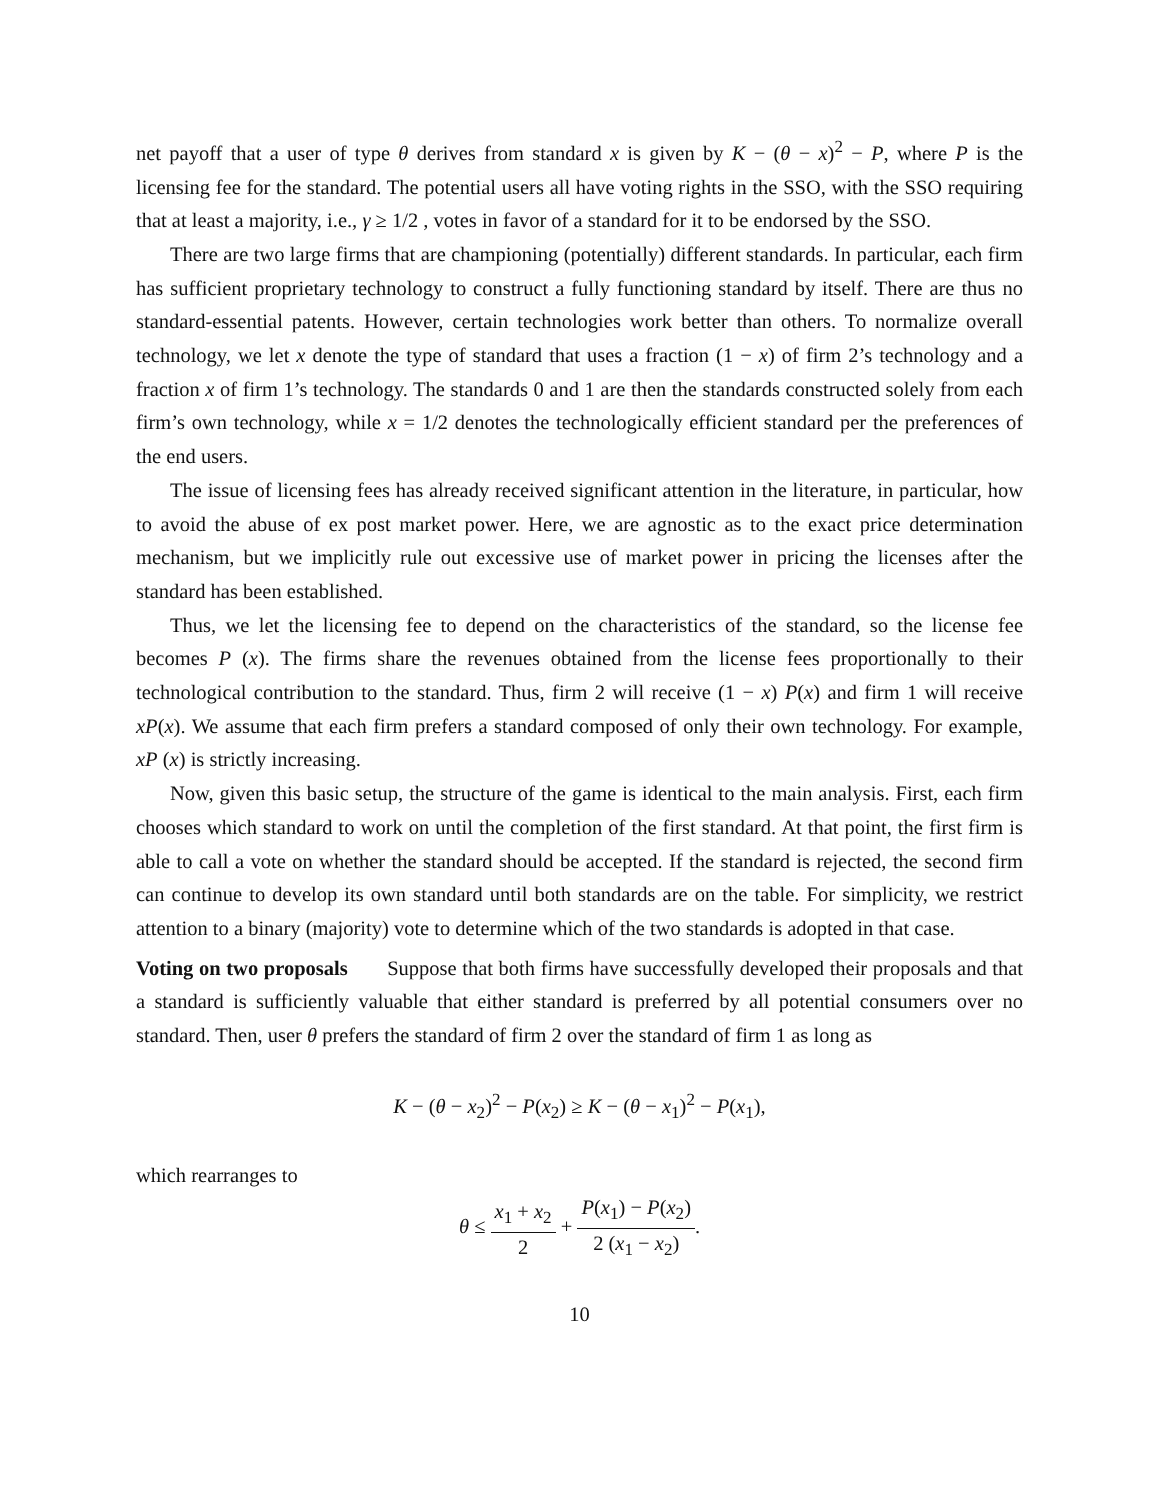net payoff that a user of type θ derives from standard x is given by K − (θ − x)<sup>2</sup> − P, where P is the licensing fee for the standard. The potential users all have voting rights in the SSO, with the SSO requiring that at least a majority, i.e., γ ≥ 1/2 , votes in favor of a standard for it to be endorsed by the SSO.
There are two large firms that are championing (potentially) different standards. In particular, each firm has sufficient proprietary technology to construct a fully functioning standard by itself. There are thus no standard-essential patents. However, certain technologies work better than others. To normalize overall technology, we let x denote the type of standard that uses a fraction (1 − x) of firm 2’s technology and a fraction x of firm 1’s technology. The standards 0 and 1 are then the standards constructed solely from each firm’s own technology, while x = 1/2 denotes the technologically efficient standard per the preferences of the end users.
The issue of licensing fees has already received significant attention in the literature, in particular, how to avoid the abuse of ex post market power. Here, we are agnostic as to the exact price determination mechanism, but we implicitly rule out excessive use of market power in pricing the licenses after the standard has been established.
Thus, we let the licensing fee to depend on the characteristics of the standard, so the license fee becomes P (x). The firms share the revenues obtained from the license fees proportionally to their technological contribution to the standard. Thus, firm 2 will receive (1 − x) P(x) and firm 1 will receive xP(x). We assume that each firm prefers a standard composed of only their own technology. For example, xP (x) is strictly increasing.
Now, given this basic setup, the structure of the game is identical to the main analysis. First, each firm chooses which standard to work on until the completion of the first standard. At that point, the first firm is able to call a vote on whether the standard should be accepted. If the standard is rejected, the second firm can continue to develop its own standard until both standards are on the table. For simplicity, we restrict attention to a binary (majority) vote to determine which of the two standards is adopted in that case.
Voting on two proposals Suppose that both firms have successfully developed their proposals and that a standard is sufficiently valuable that either standard is preferred by all potential consumers over no standard. Then, user θ prefers the standard of firm 2 over the standard of firm 1 as long as
K − (θ − x<sub>2</sub>)<sup>2</sup> − P(x<sub>2</sub>) ≥ K − (θ − x<sub>1</sub>)<sup>2</sup> − P(x<sub>1</sub>),
which rearranges to
θ ≤ x<sub>1</sub> + x<sub>2</sub> 2 + P(x<sub>1</sub>) − P(x<sub>2</sub>) 2 (x<sub>1</sub> − x<sub>2</sub>).
10